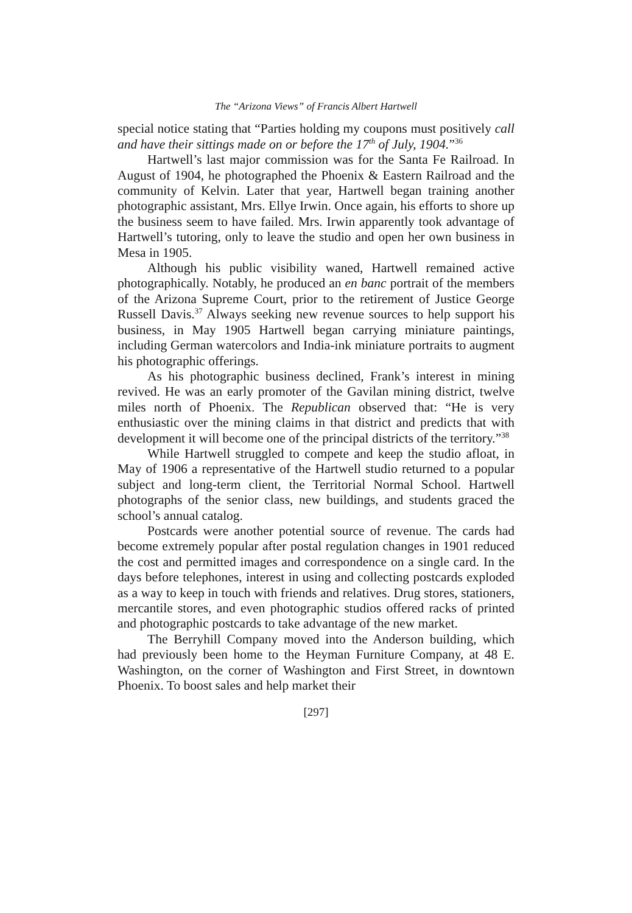The “Arizona Views” of Francis Albert Hartwell
special notice stating that “Parties holding my coupons must positively call and have their sittings made on or before the 17<sup>th</sup> of July, 1904.”<sup>36</sup>
Hartwell’s last major commission was for the Santa Fe Railroad. In August of 1904, he photographed the Phoenix & Eastern Railroad and the community of Kelvin. Later that year, Hartwell began training another photographic assistant, Mrs. Ellye Irwin. Once again, his efforts to shore up the business seem to have failed. Mrs. Irwin apparently took advantage of Hartwell’s tutoring, only to leave the studio and open her own business in Mesa in 1905.
Although his public visibility waned, Hartwell remained active photographically. Notably, he produced an en banc portrait of the members of the Arizona Supreme Court, prior to the retirement of Justice George Russell Davis.<sup>37</sup> Always seeking new revenue sources to help support his business, in May 1905 Hartwell began carrying miniature paintings, including German watercolors and India-ink miniature portraits to augment his photographic offerings.
As his photographic business declined, Frank’s interest in mining revived. He was an early promoter of the Gavilan mining district, twelve miles north of Phoenix. The Republican observed that: “He is very enthusiastic over the mining claims in that district and predicts that with development it will become one of the principal districts of the territory.”<sup>38</sup>
While Hartwell struggled to compete and keep the studio afloat, in May of 1906 a representative of the Hartwell studio returned to a popular subject and long-term client, the Territorial Normal School. Hartwell photographs of the senior class, new buildings, and students graced the school’s annual catalog.
Postcards were another potential source of revenue. The cards had become extremely popular after postal regulation changes in 1901 reduced the cost and permitted images and correspondence on a single card. In the days before telephones, interest in using and collecting postcards exploded as a way to keep in touch with friends and relatives. Drug stores, stationers, mercantile stores, and even photographic studios offered racks of printed and photographic postcards to take advantage of the new market.
The Berryhill Company moved into the Anderson building, which had previously been home to the Heyman Furniture Company, at 48 E. Washington, on the corner of Washington and First Street, in downtown Phoenix. To boost sales and help market their
[297]